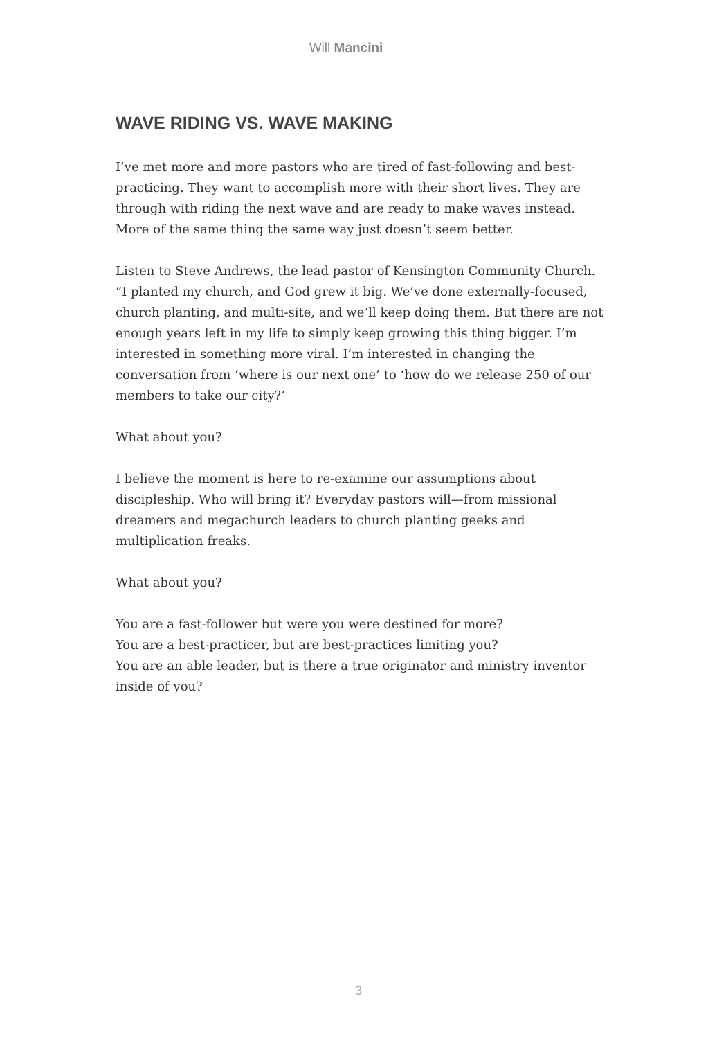Will Mancini
WAVE RIDING VS. WAVE MAKING
I’ve met more and more pastors who are tired of fast-following and best-practicing. They want to accomplish more with their short lives. They are through with riding the next wave and are ready to make waves instead. More of the same thing the same way just doesn’t seem better.
Listen to Steve Andrews, the lead pastor of Kensington Community Church. “I planted my church, and God grew it big. We’ve done externally-focused, church planting, and multi-site, and we’ll keep doing them. But there are not enough years left in my life to simply keep growing this thing bigger. I’m interested in something more viral. I’m interested in changing the conversation from ‘where is our next one’ to ‘how do we release 250 of our members to take our city?’
What about you?
I believe the moment is here to re-examine our assumptions about discipleship. Who will bring it? Everyday pastors will—from missional dreamers and megachurch leaders to church planting geeks and multiplication freaks.
What about you?
You are a fast-follower but were you were destined for more?
You are a best-practicer, but are best-practices limiting you?
You are an able leader, but is there a true originator and ministry inventor inside of you?
3